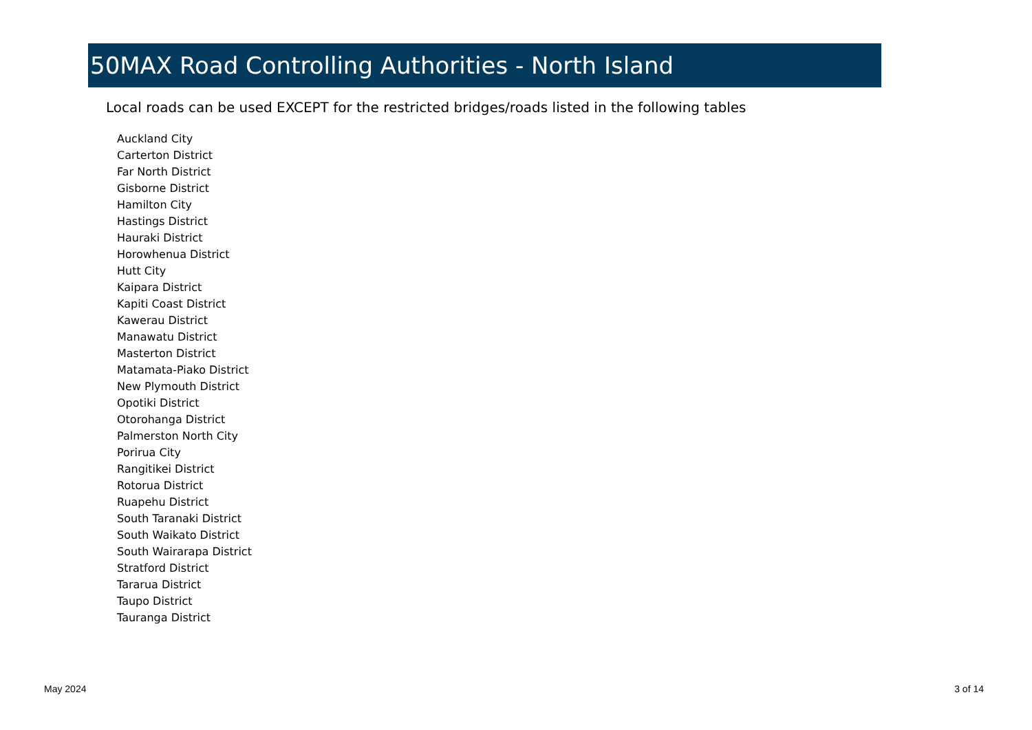50MAX Road Controlling Authorities - North Island
Local roads can be used EXCEPT for the restricted bridges/roads listed in the following tables
Auckland City
Carterton District
Far North District
Gisborne District
Hamilton City
Hastings District
Hauraki District
Horowhenua District
Hutt City
Kaipara District
Kapiti Coast District
Kawerau District
Manawatu District
Masterton District
Matamata-Piako District
New Plymouth District
Opotiki District
Otorohanga District
Palmerston North City
Porirua City
Rangitikei District
Rotorua District
Ruapehu District
South Taranaki District
South Waikato District
South Wairarapa District
Stratford District
Tararua District
Taupo District
Tauranga District
May 2024 3 of 14